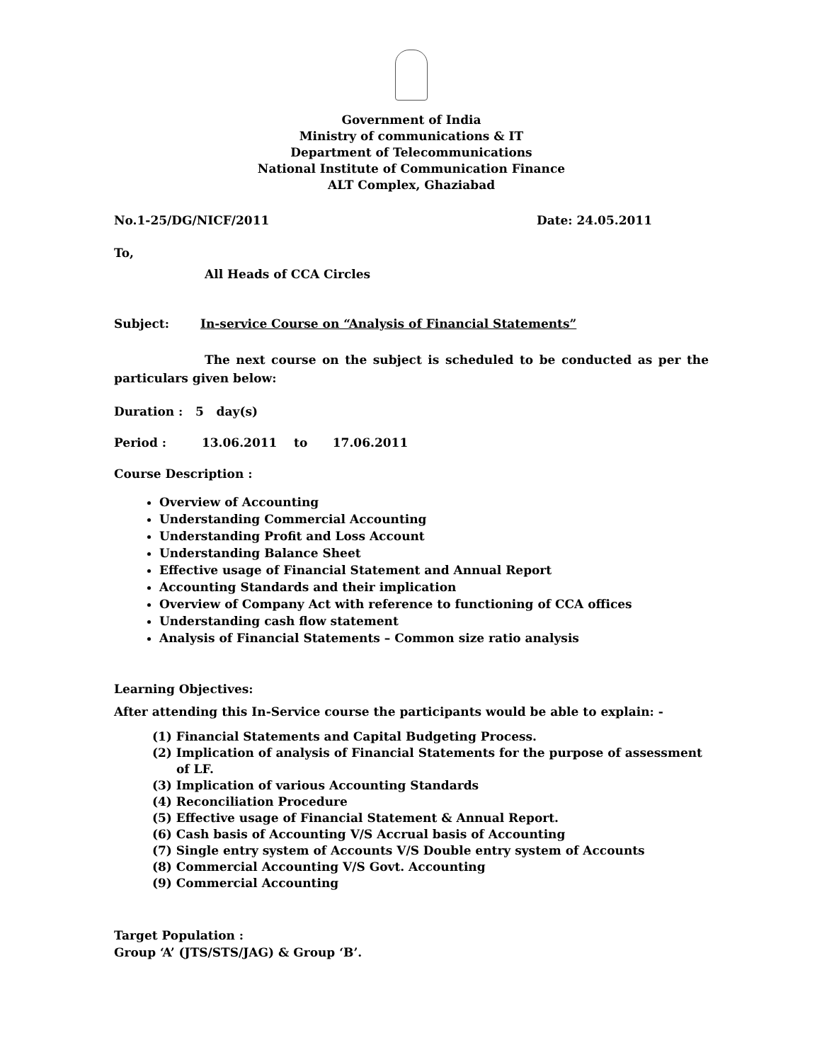Government of India
Ministry of communications & IT
Department of Telecommunications
National Institute of Communication Finance
ALT Complex, Ghaziabad
No.1-25/DG/NICF/2011 Date: 24.05.2011
To,
All Heads of CCA Circles
Subject: In-service Course on “Analysis of Financial Statements”
The next course on the subject is scheduled to be conducted as per the particulars given below:
Duration : 5 day(s)
Period : 13.06.2011 to 17.06.2011
Course Description :
Overview of Accounting
Understanding Commercial Accounting
Understanding Profit and Loss Account
Understanding Balance Sheet
Effective usage of Financial Statement and Annual Report
Accounting Standards and their implication
Overview of Company Act with reference to functioning of CCA offices
Understanding cash flow statement
Analysis of Financial Statements – Common size ratio analysis
Learning Objectives:
After attending this In-Service course the participants would be able to explain: -
(1) Financial Statements and Capital Budgeting Process.
(2) Implication of analysis of Financial Statements for the purpose of assessment of LF.
(3) Implication of various Accounting Standards
(4) Reconciliation Procedure
(5) Effective usage of Financial Statement & Annual Report.
(6) Cash basis of Accounting V/S Accrual basis of Accounting
(7) Single entry system of Accounts V/S Double entry system of Accounts
(8) Commercial Accounting V/S Govt. Accounting
(9) Commercial Accounting
Target Population :
Group ‘A’ (JTS/STS/JAG) & Group ‘B’.